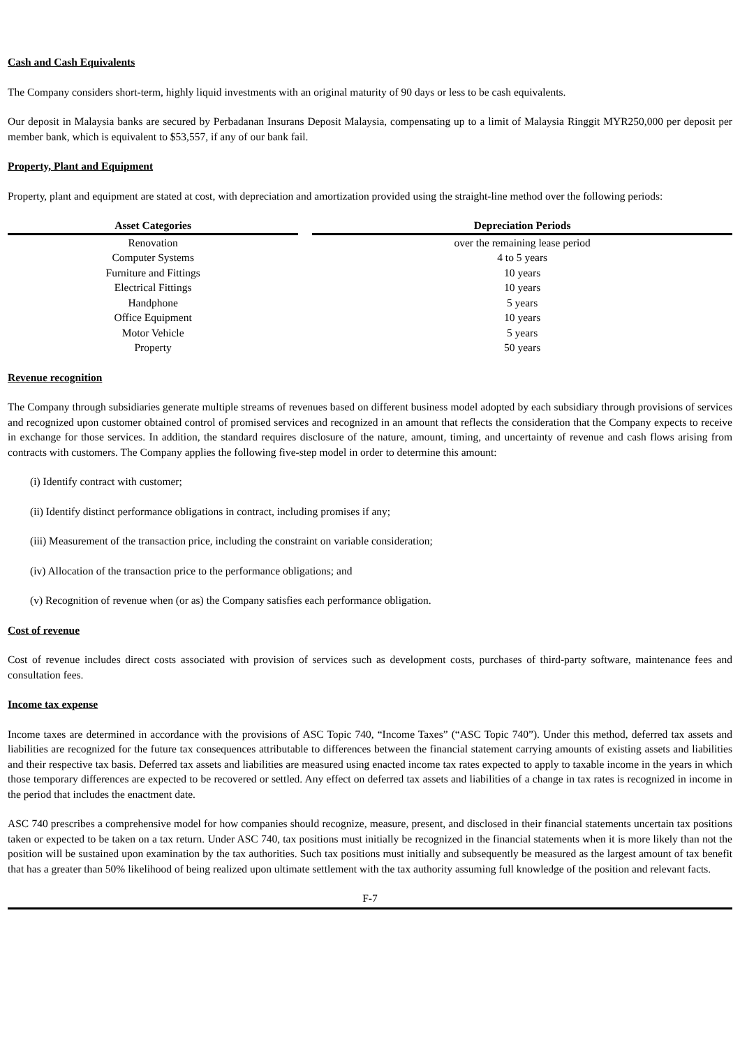Cash and Cash Equivalents
The Company considers short-term, highly liquid investments with an original maturity of 90 days or less to be cash equivalents.
Our deposit in Malaysia banks are secured by Perbadanan Insurans Deposit Malaysia, compensating up to a limit of Malaysia Ringgit MYR250,000 per deposit per member bank, which is equivalent to $53,557, if any of our bank fail.
Property, Plant and Equipment
Property, plant and equipment are stated at cost, with depreciation and amortization provided using the straight-line method over the following periods:
| Asset Categories | Depreciation Periods |
| --- | --- |
| Renovation | over the remaining lease period |
| Computer Systems | 4 to 5 years |
| Furniture and Fittings | 10 years |
| Electrical Fittings | 10 years |
| Handphone | 5 years |
| Office Equipment | 10 years |
| Motor Vehicle | 5 years |
| Property | 50 years |
Revenue recognition
The Company through subsidiaries generate multiple streams of revenues based on different business model adopted by each subsidiary through provisions of services and recognized upon customer obtained control of promised services and recognized in an amount that reflects the consideration that the Company expects to receive in exchange for those services. In addition, the standard requires disclosure of the nature, amount, timing, and uncertainty of revenue and cash flows arising from contracts with customers. The Company applies the following five-step model in order to determine this amount:
(i) Identify contract with customer;
(ii) Identify distinct performance obligations in contract, including promises if any;
(iii) Measurement of the transaction price, including the constraint on variable consideration;
(iv) Allocation of the transaction price to the performance obligations; and
(v) Recognition of revenue when (or as) the Company satisfies each performance obligation.
Cost of revenue
Cost of revenue includes direct costs associated with provision of services such as development costs, purchases of third-party software, maintenance fees and consultation fees.
Income tax expense
Income taxes are determined in accordance with the provisions of ASC Topic 740, “Income Taxes” (“ASC Topic 740”). Under this method, deferred tax assets and liabilities are recognized for the future tax consequences attributable to differences between the financial statement carrying amounts of existing assets and liabilities and their respective tax basis. Deferred tax assets and liabilities are measured using enacted income tax rates expected to apply to taxable income in the years in which those temporary differences are expected to be recovered or settled. Any effect on deferred tax assets and liabilities of a change in tax rates is recognized in income in the period that includes the enactment date.
ASC 740 prescribes a comprehensive model for how companies should recognize, measure, present, and disclosed in their financial statements uncertain tax positions taken or expected to be taken on a tax return. Under ASC 740, tax positions must initially be recognized in the financial statements when it is more likely than not the position will be sustained upon examination by the tax authorities. Such tax positions must initially and subsequently be measured as the largest amount of tax benefit that has a greater than 50% likelihood of being realized upon ultimate settlement with the tax authority assuming full knowledge of the position and relevant facts.
F-7